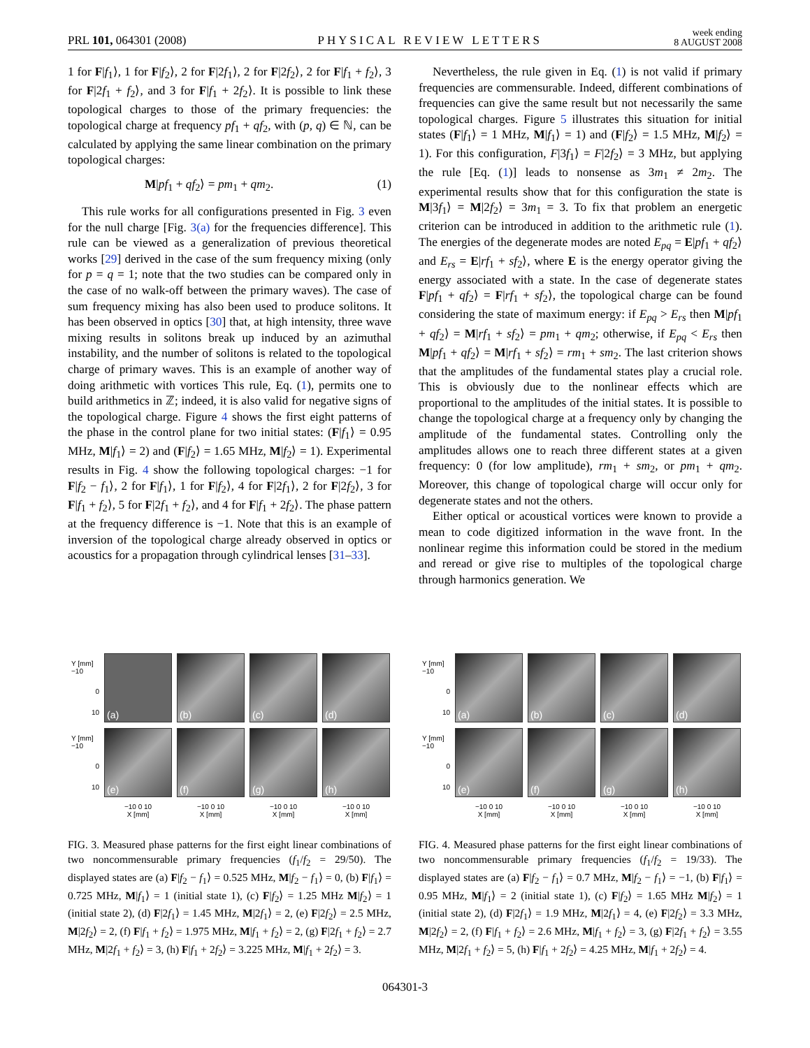PRL 101, 064301 (2008)
PHYSICAL REVIEW LETTERS
week ending
8 AUGUST 2008
1 for F|f<sub>1</sub>⟩, 1 for F|f<sub>2</sub>⟩, 2 for F|2f<sub>1</sub>⟩, 2 for F|2f<sub>2</sub>⟩, 2 for F|f<sub>1</sub> + f<sub>2</sub>⟩, 3 for F|2f<sub>1</sub> + f<sub>2</sub>⟩, and 3 for F|f<sub>1</sub> + 2f<sub>2</sub>⟩. It is possible to link these topological charges to those of the primary frequencies: the topological charge at frequency pf<sub>1</sub> + qf<sub>2</sub>, with (p, q) ∈ ℕ, can be calculated by applying the same linear combination on the primary topological charges:
M|pf<sub>1</sub> + qf<sub>2</sub>⟩ = pm<sub>1</sub> + qm<sub>2</sub>. (1)
This rule works for all configurations presented in Fig. 3 even for the null charge [Fig. 3(a) for the frequencies difference]. This rule can be viewed as a generalization of previous theoretical works [29] derived in the case of the sum frequency mixing (only for p = q = 1; note that the two studies can be compared only in the case of no walk-off between the primary waves). The case of sum frequency mixing has also been used to produce solitons. It has been observed in optics [30] that, at high intensity, three wave mixing results in solitons break up induced by an azimuthal instability, and the number of solitons is related to the topological charge of primary waves. This is an example of another way of doing arithmetic with vortices This rule, Eq. (1), permits one to build arithmetics in ℤ; indeed, it is also valid for negative signs of the topological charge. Figure 4 shows the first eight patterns of the phase in the control plane for two initial states: (F|f<sub>1</sub>⟩ = 0.95 MHz, M|f<sub>1</sub>⟩ = 2) and (F|f<sub>2</sub>⟩ = 1.65 MHz, M|f<sub>2</sub>⟩ = 1). Experimental results in Fig. 4 show the following topological charges: −1 for F|f<sub>2</sub> − f<sub>1</sub>⟩, 2 for F|f<sub>1</sub>⟩, 1 for F|f<sub>2</sub>⟩, 4 for F|2f<sub>1</sub>⟩, 2 for F|2f<sub>2</sub>⟩, 3 for F|f<sub>1</sub> + f<sub>2</sub>⟩, 5 for F|2f<sub>1</sub> + f<sub>2</sub>⟩, and 4 for F|f<sub>1</sub> + 2f<sub>2</sub>⟩. The phase pattern at the frequency difference is −1. Note that this is an example of inversion of the topological charge already observed in optics or acoustics for a propagation through cylindrical lenses [31–33].
Nevertheless, the rule given in Eq. (1) is not valid if primary frequencies are commensurable. Indeed, different combinations of frequencies can give the same result but not necessarily the same topological charges. Figure 5 illustrates this situation for initial states (F|f<sub>1</sub>⟩ = 1 MHz, M|f<sub>1</sub>⟩ = 1) and (F|f<sub>2</sub>⟩ = 1.5 MHz, M|f<sub>2</sub>⟩ = 1). For this configuration, F|3f<sub>1</sub>⟩ = F|2f<sub>2</sub>⟩ = 3 MHz, but applying the rule [Eq. (1)] leads to nonsense as 3m<sub>1</sub> ≠ 2m<sub>2</sub>. The experimental results show that for this configuration the state is M|3f<sub>1</sub>⟩ = M|2f<sub>2</sub>⟩ = 3m<sub>1</sub> = 3. To fix that problem an energetic criterion can be introduced in addition to the arithmetic rule (1). The energies of the degenerate modes are noted E<sub>pq</sub> = E|pf<sub>1</sub> + qf<sub>2</sub>⟩ and E<sub>rs</sub> = E|rf<sub>1</sub> + sf<sub>2</sub>⟩, where E is the energy operator giving the energy associated with a state. In the case of degenerate states F|pf<sub>1</sub> + qf<sub>2</sub>⟩ = F|rf<sub>1</sub> + sf<sub>2</sub>⟩, the topological charge can be found considering the state of maximum energy: if E<sub>pq</sub> > E<sub>rs</sub> then M|pf<sub>1</sub> + qf<sub>2</sub>⟩ = M|rf<sub>1</sub> + sf<sub>2</sub>⟩ = pm<sub>1</sub> + qm<sub>2</sub>; otherwise, if E<sub>pq</sub> < E<sub>rs</sub> then M|pf<sub>1</sub> + qf<sub>2</sub>⟩ = M|rf<sub>1</sub> + sf<sub>2</sub>⟩ = rm<sub>1</sub> + sm<sub>2</sub>. The last criterion shows that the amplitudes of the fundamental states play a crucial role. This is obviously due to the nonlinear effects which are proportional to the amplitudes of the initial states. It is possible to change the topological charge at a frequency only by changing the amplitude of the fundamental states. Controlling only the amplitudes allows one to reach three different states at a given frequency: 0 (for low amplitude), rm<sub>1</sub> + sm<sub>2</sub>, or pm<sub>1</sub> + qm<sub>2</sub>. Moreover, this change of topological charge will occur only for degenerate states and not the others.
Either optical or acoustical vortices were known to provide a mean to code digitized information in the wave front. In the nonlinear regime this information could be stored in the medium and reread or give rise to multiples of the topological charge through harmonics generation. We
Y [mm] −10
0
10
(a)
(b)
(c)
(d)
Y [mm] −10
0
10
(e)
(f)
(g)
(h)
−10 0 10
X [mm]
−10 0 10
X [mm]
−10 0 10
X [mm]
−10 0 10
X [mm]
FIG. 3. Measured phase patterns for the first eight linear combinations of two noncommensurable primary frequencies (f<sub>1</sub>/f<sub>2</sub> = 29/50). The displayed states are (a) F|f<sub>2</sub> − f<sub>1</sub>⟩ = 0.525 MHz, M|f<sub>2</sub> − f<sub>1</sub>⟩ = 0, (b) F|f<sub>1</sub>⟩ = 0.725 MHz, M|f<sub>1</sub>⟩ = 1 (initial state 1), (c) F|f<sub>2</sub>⟩ = 1.25 MHz M|f<sub>2</sub>⟩ = 1 (initial state 2), (d) F|2f<sub>1</sub>⟩ = 1.45 MHz, M|2f<sub>1</sub>⟩ = 2, (e) F|2f<sub>2</sub>⟩ = 2.5 MHz, M|2f<sub>2</sub>⟩ = 2, (f) F|f<sub>1</sub> + f<sub>2</sub>⟩ = 1.975 MHz, M|f<sub>1</sub> + f<sub>2</sub>⟩ = 2, (g) F|2f<sub>1</sub> + f<sub>2</sub>⟩ = 2.7 MHz, M|2f<sub>1</sub> + f<sub>2</sub>⟩ = 3, (h) F|f<sub>1</sub> + 2f<sub>2</sub>⟩ = 3.225 MHz, M|f<sub>1</sub> + 2f<sub>2</sub>⟩ = 3.
Y [mm] −10
0
10
(a)
(b)
(c)
(d)
Y [mm] −10
0
10
(e)
(f)
(g)
(h)
−10 0 10
X [mm]
−10 0 10
X [mm]
−10 0 10
X [mm]
−10 0 10
X [mm]
FIG. 4. Measured phase patterns for the first eight linear combinations of two noncommensurable primary frequencies (f<sub>1</sub>/f<sub>2</sub> = 19/33). The displayed states are (a) F|f<sub>2</sub> − f<sub>1</sub>⟩ = 0.7 MHz, M|f<sub>2</sub> − f<sub>1</sub>⟩ = −1, (b) F|f<sub>1</sub>⟩ = 0.95 MHz, M|f<sub>1</sub>⟩ = 2 (initial state 1), (c) F|f<sub>2</sub>⟩ = 1.65 MHz M|f<sub>2</sub>⟩ = 1 (initial state 2), (d) F|2f<sub>1</sub>⟩ = 1.9 MHz, M|2f<sub>1</sub>⟩ = 4, (e) F|2f<sub>2</sub>⟩ = 3.3 MHz, M|2f<sub>2</sub>⟩ = 2, (f) F|f<sub>1</sub> + f<sub>2</sub>⟩ = 2.6 MHz, M|f<sub>1</sub> + f<sub>2</sub>⟩ = 3, (g) F|2f<sub>1</sub> + f<sub>2</sub>⟩ = 3.55 MHz, M|2f<sub>1</sub> + f<sub>2</sub>⟩ = 5, (h) F|f<sub>1</sub> + 2f<sub>2</sub>⟩ = 4.25 MHz, M|f<sub>1</sub> + 2f<sub>2</sub>⟩ = 4.
064301-3